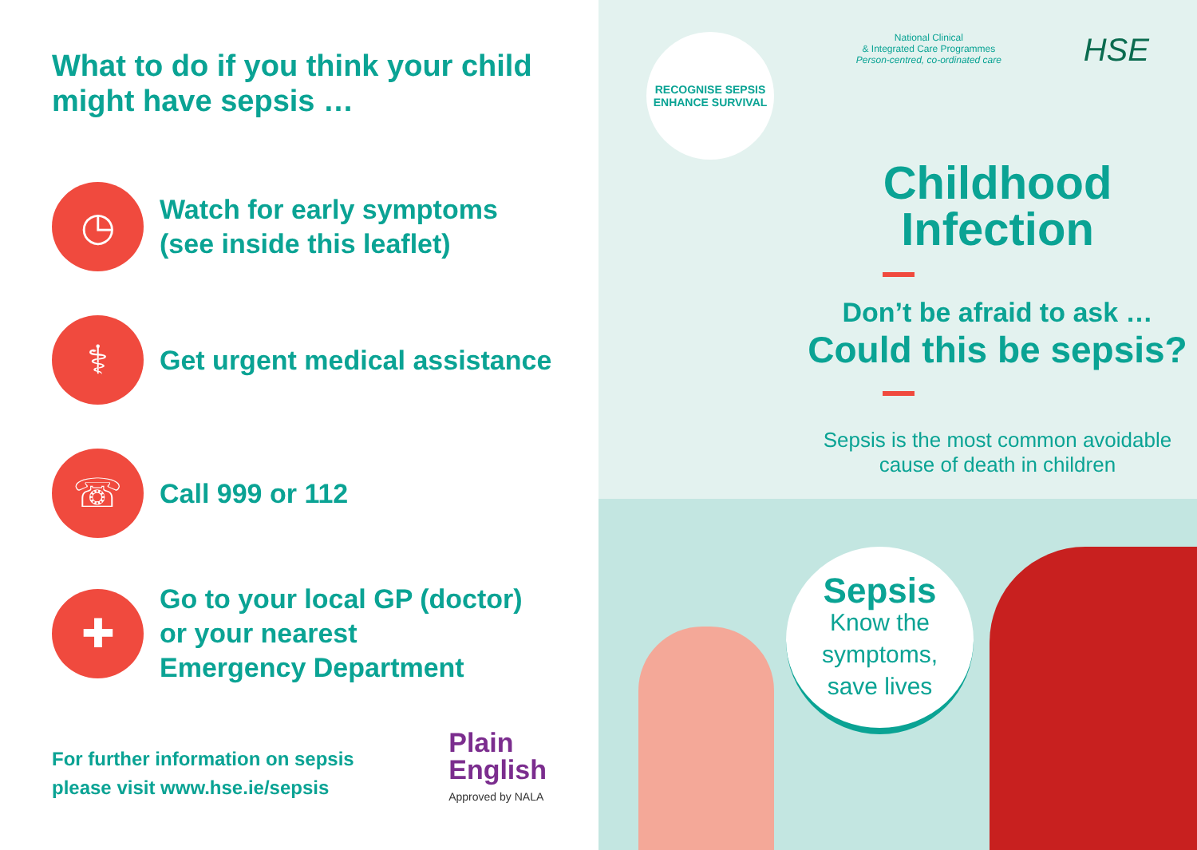What to do if you think your child
might have sepsis …
◷
Watch for early symptoms
(see inside this leaflet)
⚕
Get urgent medical assistance
☏
Call 999 or 112
✚
Go to your local GP (doctor)
or your nearest
Emergency Department
For further information on sepsis
please visit www.hse.ie/sepsis
Plain
English
Approved by NALA
RECOGNISE SEPSIS
ENHANCE SURVIVAL
National Clinical
& Integrated Care Programmes
Person-centred, co-ordinated care
HSE
Childhood
Infection
Don’t be afraid to ask …
Could this be sepsis?
Sepsis is the most common avoidable
cause of death in children
Sepsis
Know the
symptoms,
save lives